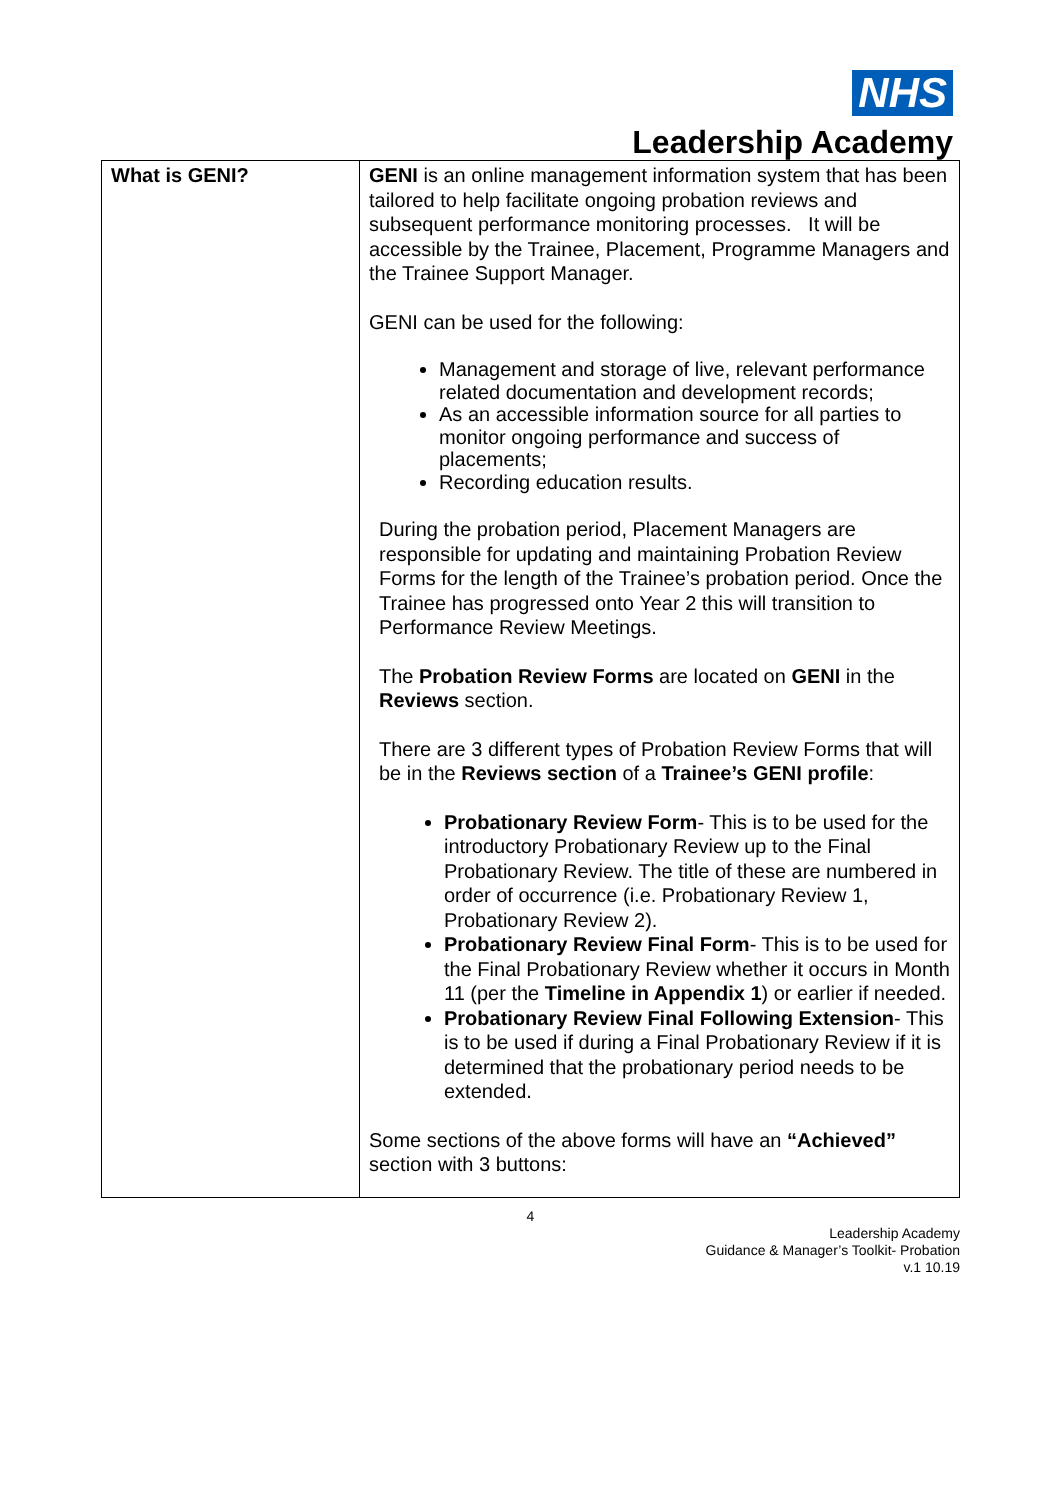NHS
Leadership Academy
| What is GENI? | GENI is an online management information system that has been tailored to help facilitate ongoing probation reviews and subsequent performance monitoring processes. It will be accessible by the Trainee, Placement, Programme Managers and the Trainee Support Manager. GENI can be used for the following: Management and storage of live, relevant performance related documentation and development records; As an accessible information source for all parties to monitor ongoing performance and success of placements; Recording education results. During the probation period, Placement Managers are responsible for updating and maintaining Probation Review Forms for the length of the Trainee’s probation period. Once the Trainee has progressed onto Year 2 this will transition to Performance Review Meetings. The Probation Review Forms are located on GENI in the Reviews section. There are 3 different types of Probation Review Forms that will be in the Reviews section of a Trainee’s GENI profile : Probationary Review Form - This is to be used for the introductory Probationary Review up to the Final Probationary Review. The title of these are numbered in order of occurrence (i.e. Probationary Review 1, Probationary Review 2). Probationary Review Final Form - This is to be used for the Final Probationary Review whether it occurs in Month 11 (per the Timeline in Appendix 1 ) or earlier if needed. Probationary Review Final Following Extension - This is to be used if during a Final Probationary Review if it is determined that the probationary period needs to be extended. Some sections of the above forms will have an “Achieved” section with 3 buttons: |
4
Leadership Academy
Guidance & Manager’s Toolkit- Probation
v.1 10.19